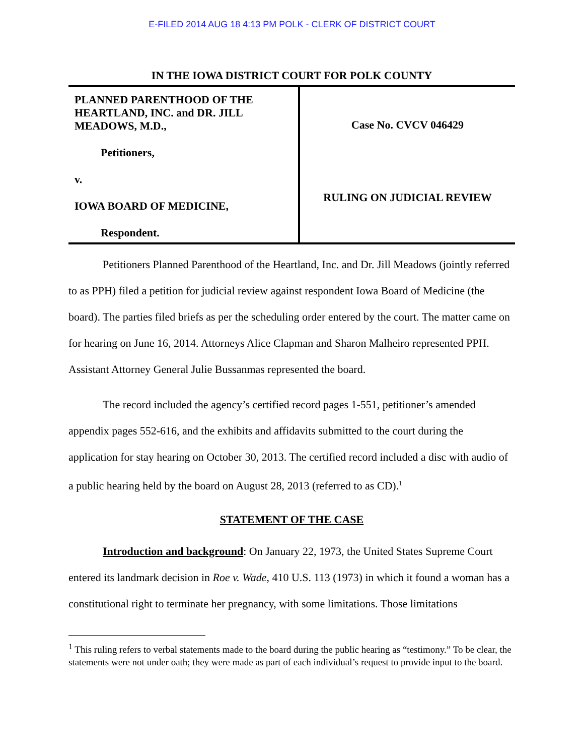E-FILED 2014 AUG 18 4:13 PM POLK - CLERK OF DISTRICT COURT
IN THE IOWA DISTRICT COURT FOR POLK COUNTY
PLANNED PARENTHOOD OF THE HEARTLAND, INC. and DR. JILL MEADOWS, M.D.,
Petitioners,
v.
IOWA BOARD OF MEDICINE,
Respondent.
Case No. CVCV 046429
RULING ON JUDICIAL REVIEW
Petitioners Planned Parenthood of the Heartland, Inc. and Dr. Jill Meadows (jointly referred to as PPH) filed a petition for judicial review against respondent Iowa Board of Medicine (the board). The parties filed briefs as per the scheduling order entered by the court. The matter came on for hearing on June 16, 2014. Attorneys Alice Clapman and Sharon Malheiro represented PPH. Assistant Attorney General Julie Bussanmas represented the board.
The record included the agency’s certified record pages 1-551, petitioner’s amended appendix pages 552-616, and the exhibits and affidavits submitted to the court during the application for stay hearing on October 30, 2013. The certified record included a disc with audio of a public hearing held by the board on August 28, 2013 (referred to as CD).<sup>1</sup>
STATEMENT OF THE CASE
Introduction and background: On January 22, 1973, the United States Supreme Court entered its landmark decision in Roe v. Wade, 410 U.S. 113 (1973) in which it found a woman has a constitutional right to terminate her pregnancy, with some limitations. Those limitations
<sup>1</sup> This ruling refers to verbal statements made to the board during the public hearing as “testimony.” To be clear, the statements were not under oath; they were made as part of each individual’s request to provide input to the board.